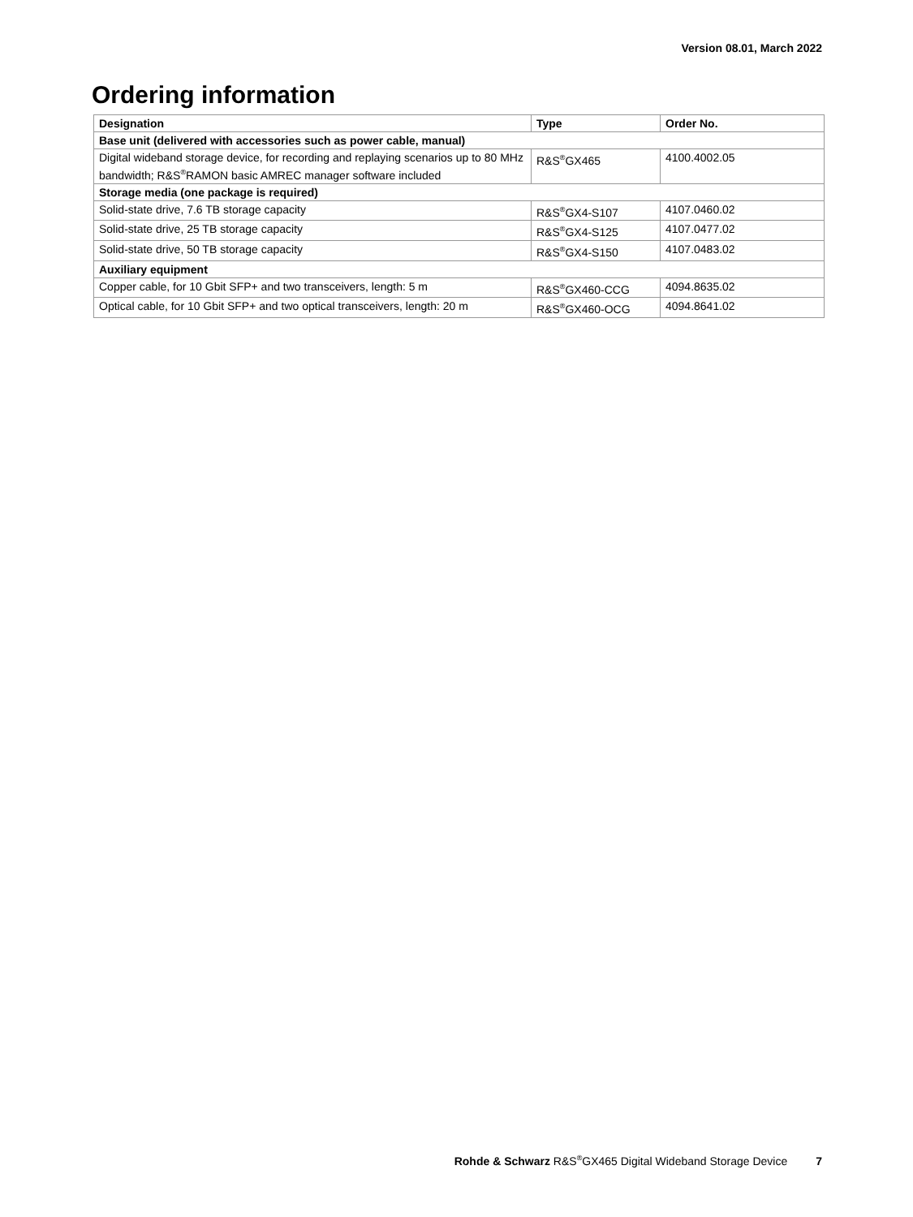Version 08.01, March 2022
Ordering information
| Designation | Type | Order No. |
| --- | --- | --- |
| Base unit (delivered with accessories such as power cable, manual) | | |
| Digital wideband storage device, for recording and replaying scenarios up to 80 MHz bandwidth; R&S<sup>®</sup>RAMON basic AMREC manager software included | R&S<sup>®</sup>GX465 | 4100.4002.05 |
| Storage media (one package is required) | | |
| Solid-state drive, 7.6 TB storage capacity | R&S<sup>®</sup>GX4-S107 | 4107.0460.02 |
| Solid-state drive, 25 TB storage capacity | R&S<sup>®</sup>GX4-S125 | 4107.0477.02 |
| Solid-state drive, 50 TB storage capacity | R&S<sup>®</sup>GX4-S150 | 4107.0483.02 |
| Auxiliary equipment | | |
| Copper cable, for 10 Gbit SFP+ and two transceivers, length: 5 m | R&S<sup>®</sup>GX460-CCG | 4094.8635.02 |
| Optical cable, for 10 Gbit SFP+ and two optical transceivers, length: 20 m | R&S<sup>®</sup>GX460-OCG | 4094.8641.02 |
Rohde & Schwarz R&S<sup>®</sup>GX465 Digital Wideband Storage Device 7